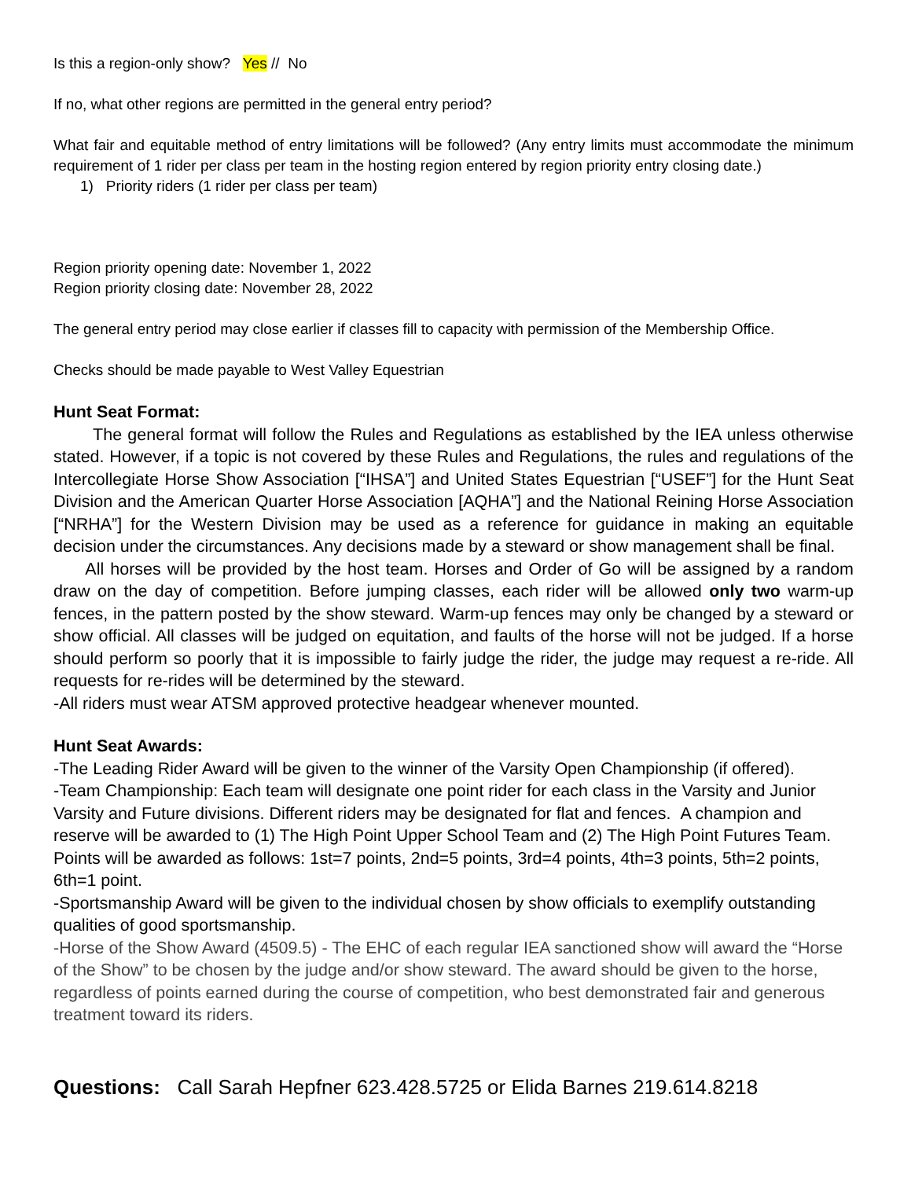Is this a region-only show? Yes // No
If no, what other regions are permitted in the general entry period?
What fair and equitable method of entry limitations will be followed? (Any entry limits must accommodate the minimum requirement of 1 rider per class per team in the hosting region entered by region priority entry closing date.)
1) Priority riders (1 rider per class per team)
Region priority opening date: November 1, 2022
Region priority closing date: November 28, 2022
The general entry period may close earlier if classes fill to capacity with permission of the Membership Office.
Checks should be made payable to West Valley Equestrian
Hunt Seat Format:
The general format will follow the Rules and Regulations as established by the IEA unless otherwise stated. However, if a topic is not covered by these Rules and Regulations, the rules and regulations of the Intercollegiate Horse Show Association [“IHSA”] and United States Equestrian [“USEF”] for the Hunt Seat Division and the American Quarter Horse Association [AQHA”] and the National Reining Horse Association [“NRHA”] for the Western Division may be used as a reference for guidance in making an equitable decision under the circumstances. Any decisions made by a steward or show management shall be final.
All horses will be provided by the host team. Horses and Order of Go will be assigned by a random draw on the day of competition. Before jumping classes, each rider will be allowed only two warm-up fences, in the pattern posted by the show steward. Warm-up fences may only be changed by a steward or show official. All classes will be judged on equitation, and faults of the horse will not be judged. If a horse should perform so poorly that it is impossible to fairly judge the rider, the judge may request a re-ride. All requests for re-rides will be determined by the steward.
-All riders must wear ATSM approved protective headgear whenever mounted.
Hunt Seat Awards:
-The Leading Rider Award will be given to the winner of the Varsity Open Championship (if offered).
-Team Championship: Each team will designate one point rider for each class in the Varsity and Junior Varsity and Future divisions. Different riders may be designated for flat and fences. A champion and reserve will be awarded to (1) The High Point Upper School Team and (2) The High Point Futures Team. Points will be awarded as follows: 1st=7 points, 2nd=5 points, 3rd=4 points, 4th=3 points, 5th=2 points, 6th=1 point.
-Sportsmanship Award will be given to the individual chosen by show officials to exemplify outstanding qualities of good sportsmanship.
-Horse of the Show Award (4509.5) - The EHC of each regular IEA sanctioned show will award the “Horse of the Show” to be chosen by the judge and/or show steward. The award should be given to the horse, regardless of points earned during the course of competition, who best demonstrated fair and generous treatment toward its riders.
Questions: Call Sarah Hepfner 623.428.5725 or Elida Barnes 219.614.8218